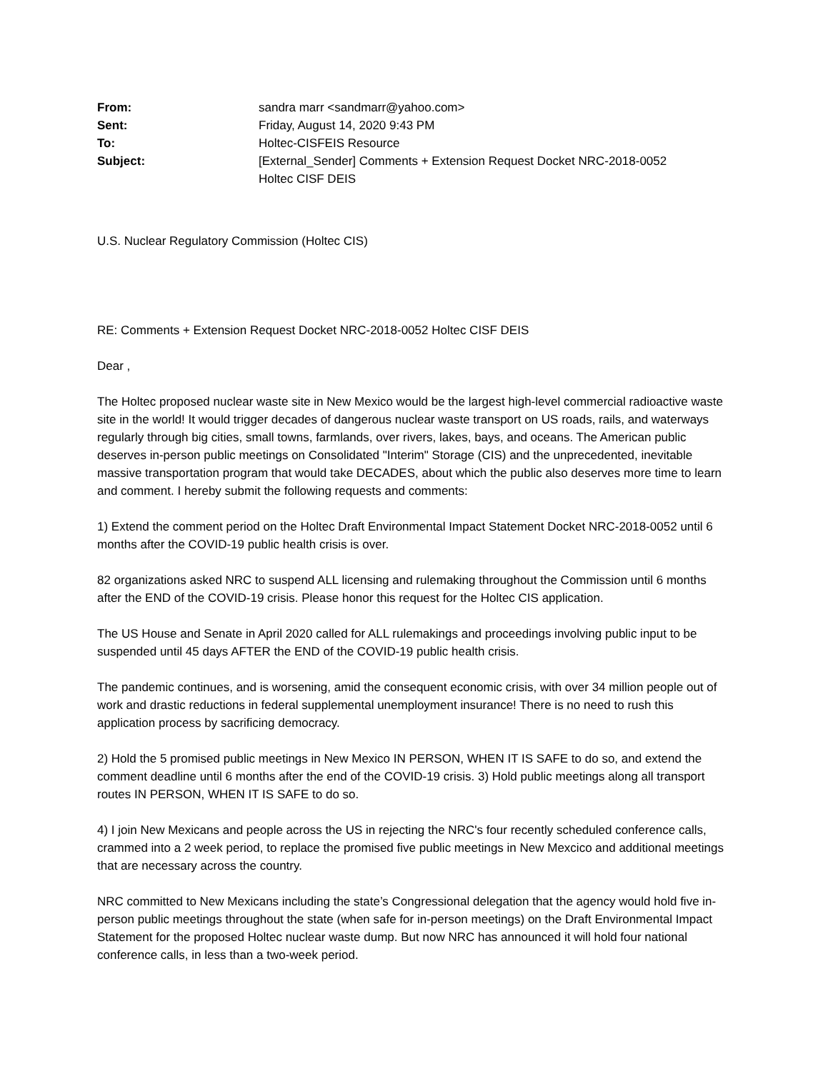| From: | sandra marr <sandmarr@yahoo.com> |
| Sent: | Friday, August 14, 2020 9:43 PM |
| To: | Holtec-CISFEIS Resource |
| Subject: | [External_Sender] Comments + Extension Request Docket NRC-2018-0052 Holtec CISF DEIS |
U.S. Nuclear Regulatory Commission (Holtec CIS)
RE: Comments + Extension Request Docket NRC-2018-0052 Holtec CISF DEIS
Dear ,
The Holtec proposed nuclear waste site in New Mexico would be the largest high-level commercial radioactive waste site in the world! It would trigger decades of dangerous nuclear waste transport on US roads, rails, and waterways regularly through big cities, small towns, farmlands, over rivers, lakes, bays, and oceans. The American public deserves in-person public meetings on Consolidated "Interim" Storage (CIS) and the unprecedented, inevitable massive transportation program that would take DECADES, about which the public also deserves more time to learn and comment. I hereby submit the following requests and comments:
1) Extend the comment period on the Holtec Draft Environmental Impact Statement Docket NRC-2018-0052 until 6 months after the COVID-19 public health crisis is over.
82 organizations asked NRC to suspend ALL licensing and rulemaking throughout the Commission until 6 months after the END of the COVID-19 crisis. Please honor this request for the Holtec CIS application.
The US House and Senate in April 2020 called for ALL rulemakings and proceedings involving public input to be suspended until 45 days AFTER the END of the COVID-19 public health crisis.
The pandemic continues, and is worsening, amid the consequent economic crisis, with over 34 million people out of work and drastic reductions in federal supplemental unemployment insurance! There is no need to rush this application process by sacrificing democracy.
2) Hold the 5 promised public meetings in New Mexico IN PERSON, WHEN IT IS SAFE to do so, and extend the comment deadline until 6 months after the end of the COVID-19 crisis. 3) Hold public meetings along all transport routes IN PERSON, WHEN IT IS SAFE to do so.
4) I join New Mexicans and people across the US in rejecting the NRC's four recently scheduled conference calls, crammed into a 2 week period, to replace the promised five public meetings in New Mexcico and additional meetings that are necessary across the country.
NRC committed to New Mexicans including the state’s Congressional delegation that the agency would hold five in-person public meetings throughout the state (when safe for in-person meetings) on the Draft Environmental Impact Statement for the proposed Holtec nuclear waste dump. But now NRC has announced it will hold four national conference calls, in less than a two-week period.